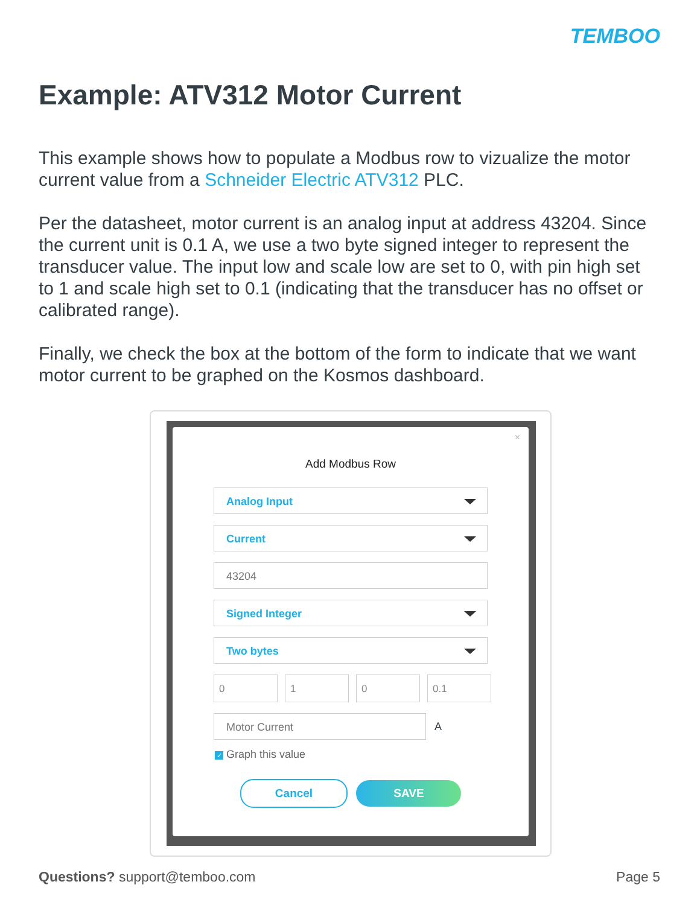TEMBOO
Example: ATV312 Motor Current
This example shows how to populate a Modbus row to vizualize the motor current value from a Schneider Electric ATV312 PLC.
Per the datasheet, motor current is an analog input at address 43204. Since the current unit is 0.1 A, we use a two byte signed integer to represent the transducer value. The input low and scale low are set to 0, with pin high set to 1 and scale high set to 0.1 (indicating that the transducer has no offset or calibrated range).
Finally, we check the box at the bottom of the form to indicate that we want motor current to be graphed on the Kosmos dashboard.
×
Add Modbus Row
Analog Input
Current
43204
Signed Integer
Two bytes
0 1 0 0.1
Motor Current
A
✓ Graph this value
Cancel SAVE
Questions? support@temboo.com Page 5